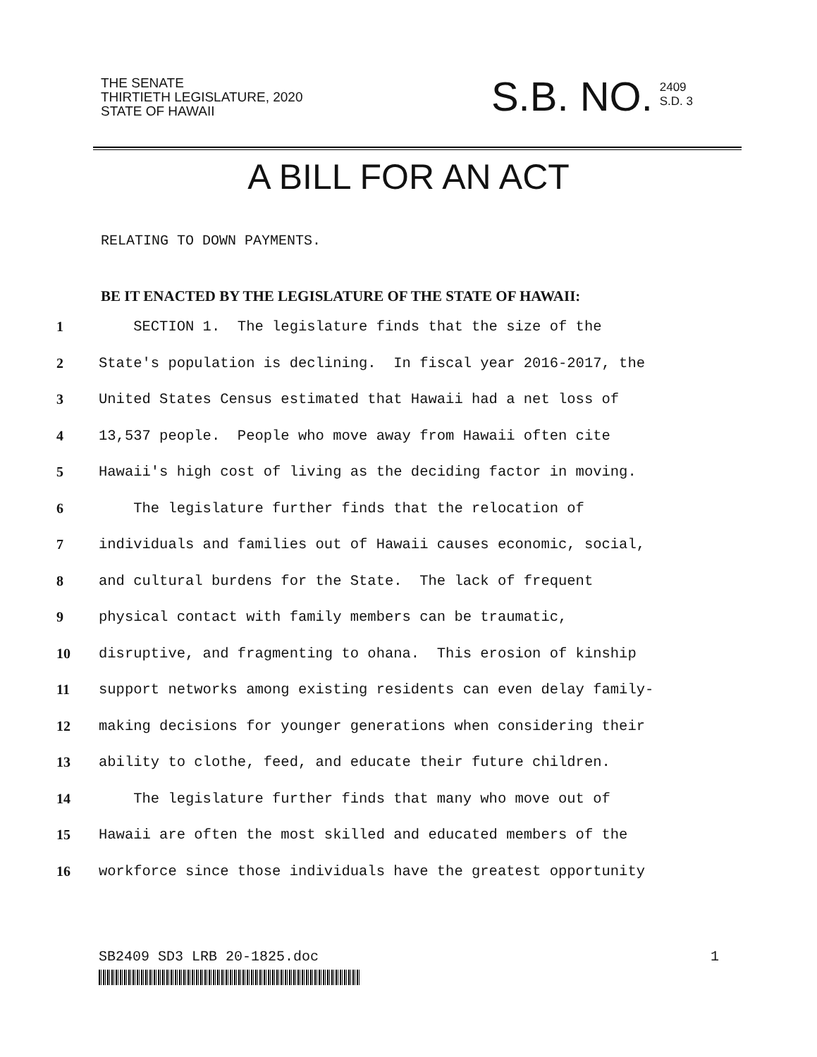THE SENATE
THIRTIETH LEGISLATURE, 2020
STATE OF HAWAII
S.B. NO. 2409
S.D. 3
A BILL FOR AN ACT
RELATING TO DOWN PAYMENTS.
BE IT ENACTED BY THE LEGISLATURE OF THE STATE OF HAWAII:
1 SECTION 1. The legislature finds that the size of the
2 State's population is declining. In fiscal year 2016-2017, the
3 United States Census estimated that Hawaii had a net loss of
4 13,537 people. People who move away from Hawaii often cite
5 Hawaii's high cost of living as the deciding factor in moving.
6 The legislature further finds that the relocation of
7 individuals and families out of Hawaii causes economic, social,
8 and cultural burdens for the State. The lack of frequent
9 physical contact with family members can be traumatic,
10 disruptive, and fragmenting to ohana. This erosion of kinship
11 support networks among existing residents can even delay family-
12 making decisions for younger generations when considering their
13 ability to clothe, feed, and educate their future children.
14 The legislature further finds that many who move out of
15 Hawaii are often the most skilled and educated members of the
16 workforce since those individuals have the greatest opportunity
SB2409 SD3 LRB 20-1825.doc 1